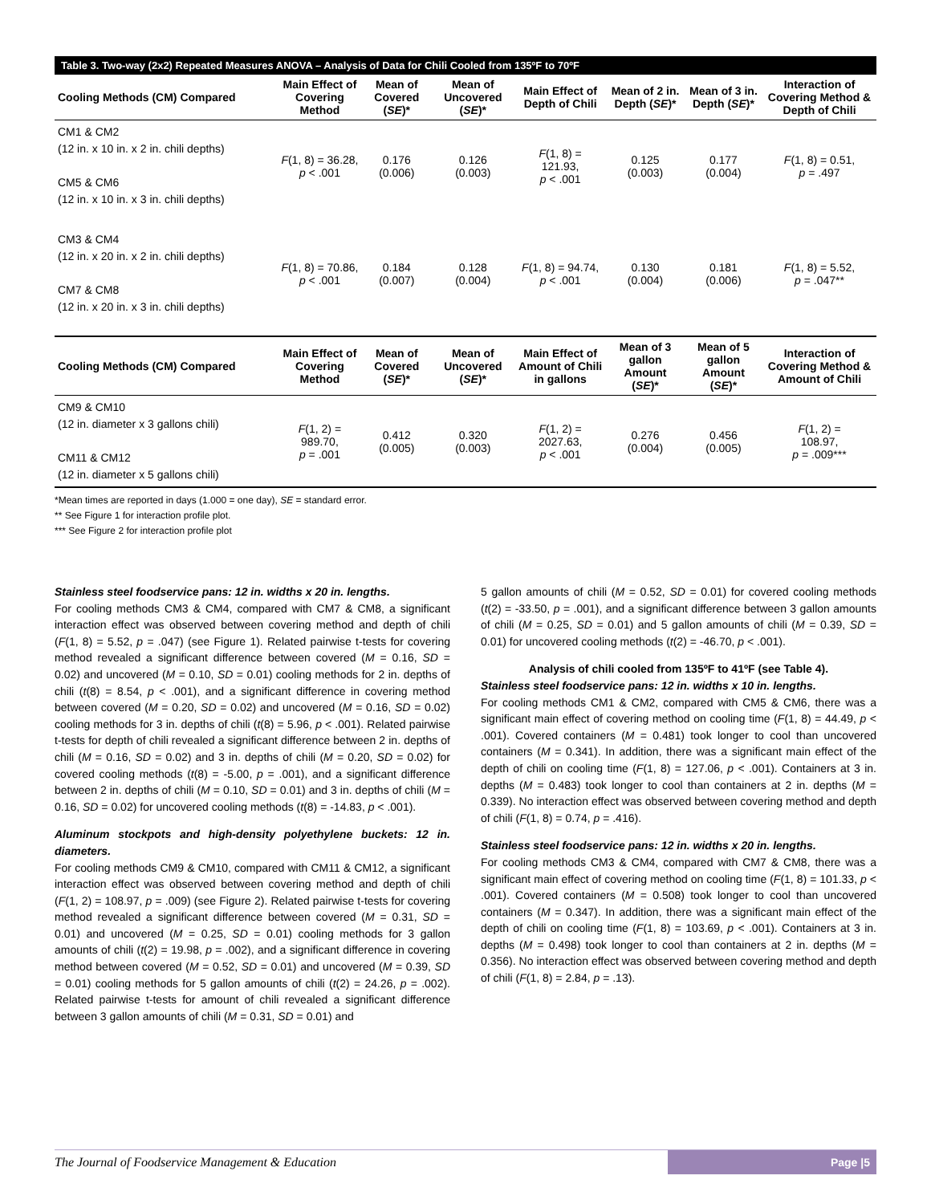Table 3. Two-way (2x2) Repeated Measures ANOVA – Analysis of Data for Chili Cooled from 135ºF to 70ºF
| Cooling Methods (CM) Compared | Main Effect of Covering Method | Mean of Covered ( SE )* | Mean of Uncovered ( SE )* | Main Effect of Depth of Chili | Mean of 2 in. Depth ( SE )* | Mean of 3 in. Depth ( SE )* | Interaction of Covering Method & Depth of Chili |
| --- | --- | --- | --- | --- | --- | --- | --- |
| CM1 & CM2 (12 in. x 10 in. x 2 in. chili depths) CM5 & CM6 (12 in. x 10 in. x 3 in. chili depths) | F (1, 8) = 36.28, p < .001 | 0.176 (0.006) | 0.126 (0.003) | F (1, 8) = 121.93, p < .001 | 0.125 (0.003) | 0.177 (0.004) | F (1, 8) = 0.51, p = .497 |
| CM3 & CM4 (12 in. x 20 in. x 2 in. chili depths) CM7 & CM8 (12 in. x 20 in. x 3 in. chili depths) | F (1, 8) = 70.86, p < .001 | 0.184 (0.007) | 0.128 (0.004) | F (1, 8) = 94.74, p < .001 | 0.130 (0.004) | 0.181 (0.006) | F (1, 8) = 5.52, p = .047** |
| Cooling Methods (CM) Compared | Main Effect of Covering Method | Mean of Covered ( SE )* | Mean of Uncovered ( SE )* | Main Effect of Amount of Chili in gallons | Mean of 3 gallon Amount ( SE )* | Mean of 5 gallon Amount ( SE )* | Interaction of Covering Method & Amount of Chili |
| CM9 & CM10 (12 in. diameter x 3 gallons chili) CM11 & CM12 (12 in. diameter x 5 gallons chili) | F (1, 2) = 989.70, p = .001 | 0.412 (0.005) | 0.320 (0.003) | F (1, 2) = 2027.63, p < .001 | 0.276 (0.004) | 0.456 (0.005) | F (1, 2) = 108.97, p = .009*** |
*Mean times are reported in days (1.000 = one day), SE = standard error.
** See Figure 1 for interaction profile plot.
*** See Figure 2 for interaction profile plot
Stainless steel foodservice pans: 12 in. widths x 20 in. lengths.
For cooling methods CM3 & CM4, compared with CM7 & CM8, a significant interaction effect was observed between covering method and depth of chili (F(1, 8) = 5.52, p = .047) (see Figure 1). Related pairwise t-tests for covering method revealed a significant difference between covered (M = 0.16, SD = 0.02) and uncovered (M = 0.10, SD = 0.01) cooling methods for 2 in. depths of chili (t(8) = 8.54, p < .001), and a significant difference in covering method between covered (M = 0.20, SD = 0.02) and uncovered (M = 0.16, SD = 0.02) cooling methods for 3 in. depths of chili (t(8) = 5.96, p < .001). Related pairwise t-tests for depth of chili revealed a significant difference between 2 in. depths of chili (M = 0.16, SD = 0.02) and 3 in. depths of chili (M = 0.20, SD = 0.02) for covered cooling methods (t(8) = -5.00, p = .001), and a significant difference between 2 in. depths of chili (M = 0.10, SD = 0.01) and 3 in. depths of chili (M = 0.16, SD = 0.02) for uncovered cooling methods (t(8) = -14.83, p < .001).
Aluminum stockpots and high-density polyethylene buckets: 12 in. diameters.
For cooling methods CM9 & CM10, compared with CM11 & CM12, a significant interaction effect was observed between covering method and depth of chili (F(1, 2) = 108.97, p = .009) (see Figure 2). Related pairwise t-tests for covering method revealed a significant difference between covered (M = 0.31, SD = 0.01) and uncovered (M = 0.25, SD = 0.01) cooling methods for 3 gallon amounts of chili (t(2) = 19.98, p = .002), and a significant difference in covering method between covered (M = 0.52, SD = 0.01) and uncovered (M = 0.39, SD = 0.01) cooling methods for 5 gallon amounts of chili (t(2) = 24.26, p = .002). Related pairwise t-tests for amount of chili revealed a significant difference between 3 gallon amounts of chili (M = 0.31, SD = 0.01) and
5 gallon amounts of chili (M = 0.52, SD = 0.01) for covered cooling methods (t(2) = -33.50, p = .001), and a significant difference between 3 gallon amounts of chili (M = 0.25, SD = 0.01) and 5 gallon amounts of chili (M = 0.39, SD = 0.01) for uncovered cooling methods (t(2) = -46.70, p < .001).
Analysis of chili cooled from 135ºF to 41ºF (see Table 4).
Stainless steel foodservice pans: 12 in. widths x 10 in. lengths.
For cooling methods CM1 & CM2, compared with CM5 & CM6, there was a significant main effect of covering method on cooling time (F(1, 8) = 44.49, p < .001). Covered containers (M = 0.481) took longer to cool than uncovered containers (M = 0.341). In addition, there was a significant main effect of the depth of chili on cooling time (F(1, 8) = 127.06, p < .001). Containers at 3 in. depths (M = 0.483) took longer to cool than containers at 2 in. depths (M = 0.339). No interaction effect was observed between covering method and depth of chili (F(1, 8) = 0.74, p = .416).
Stainless steel foodservice pans: 12 in. widths x 20 in. lengths.
For cooling methods CM3 & CM4, compared with CM7 & CM8, there was a significant main effect of covering method on cooling time (F(1, 8) = 101.33, p < .001). Covered containers (M = 0.508) took longer to cool than uncovered containers (M = 0.347). In addition, there was a significant main effect of the depth of chili on cooling time (F(1, 8) = 103.69, p < .001). Containers at 3 in. depths (M = 0.498) took longer to cool than containers at 2 in. depths (M = 0.356). No interaction effect was observed between covering method and depth of chili (F(1, 8) = 2.84, p = .13).
The Journal of Foodservice Management & Education
Page |5